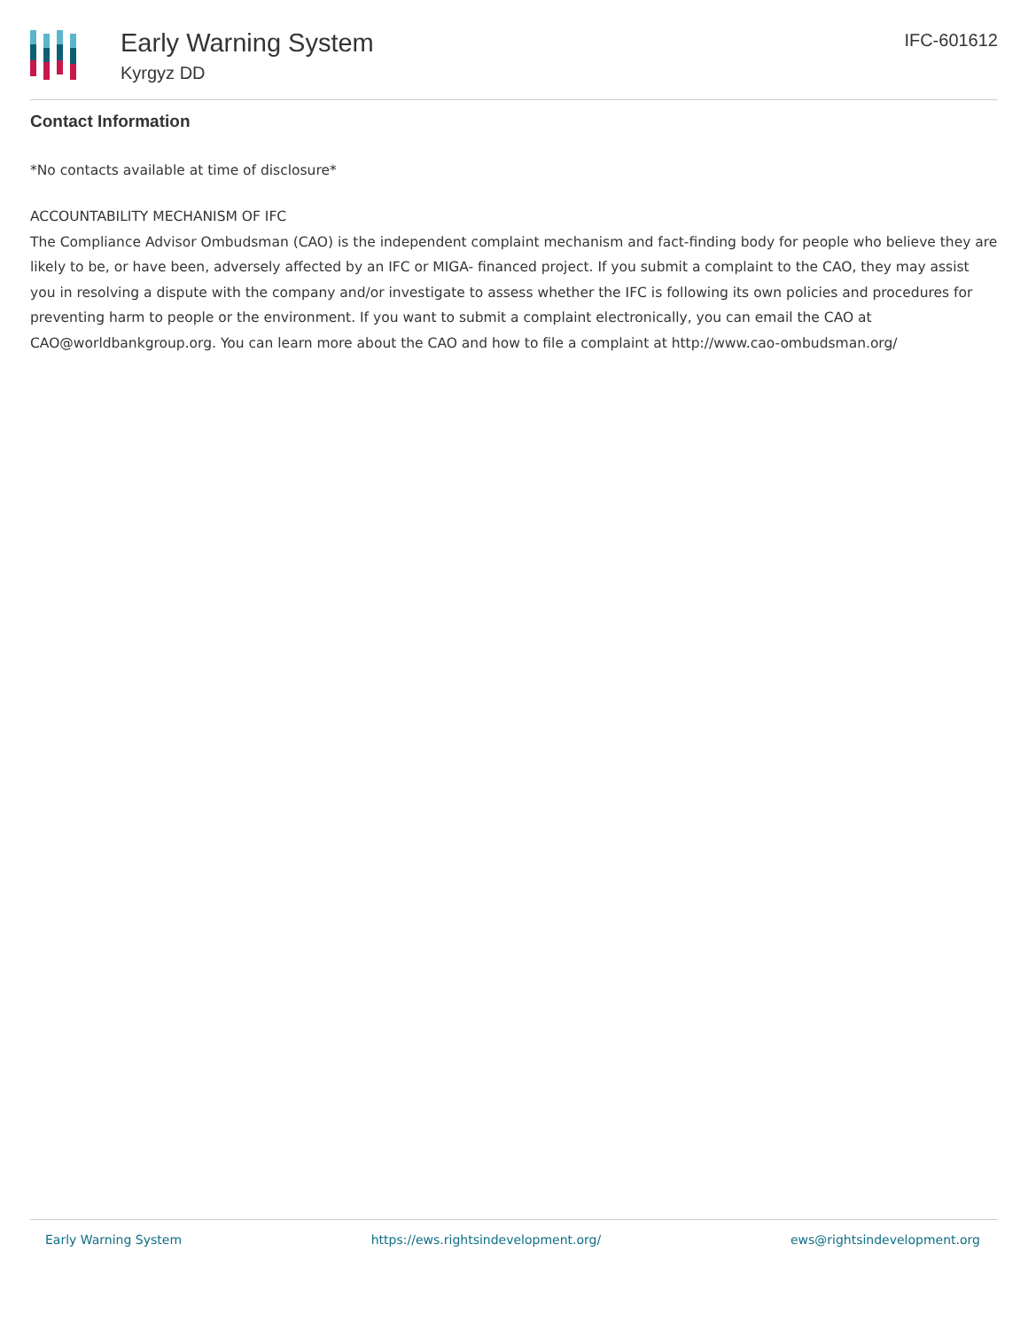Early Warning System
Kyrgyz DD
IFC-601612
Contact Information
*No contacts available at time of disclosure*
ACCOUNTABILITY MECHANISM OF IFC
The Compliance Advisor Ombudsman (CAO) is the independent complaint mechanism and fact-finding body for people who believe they are likely to be, or have been, adversely affected by an IFC or MIGA- financed project. If you submit a complaint to the CAO, they may assist you in resolving a dispute with the company and/or investigate to assess whether the IFC is following its own policies and procedures for preventing harm to people or the environment. If you want to submit a complaint electronically, you can email the CAO at CAO@worldbankgroup.org. You can learn more about the CAO and how to file a complaint at http://www.cao-ombudsman.org/
Early Warning System https://ews.rightsindevelopment.org/ ews@rightsindevelopment.org